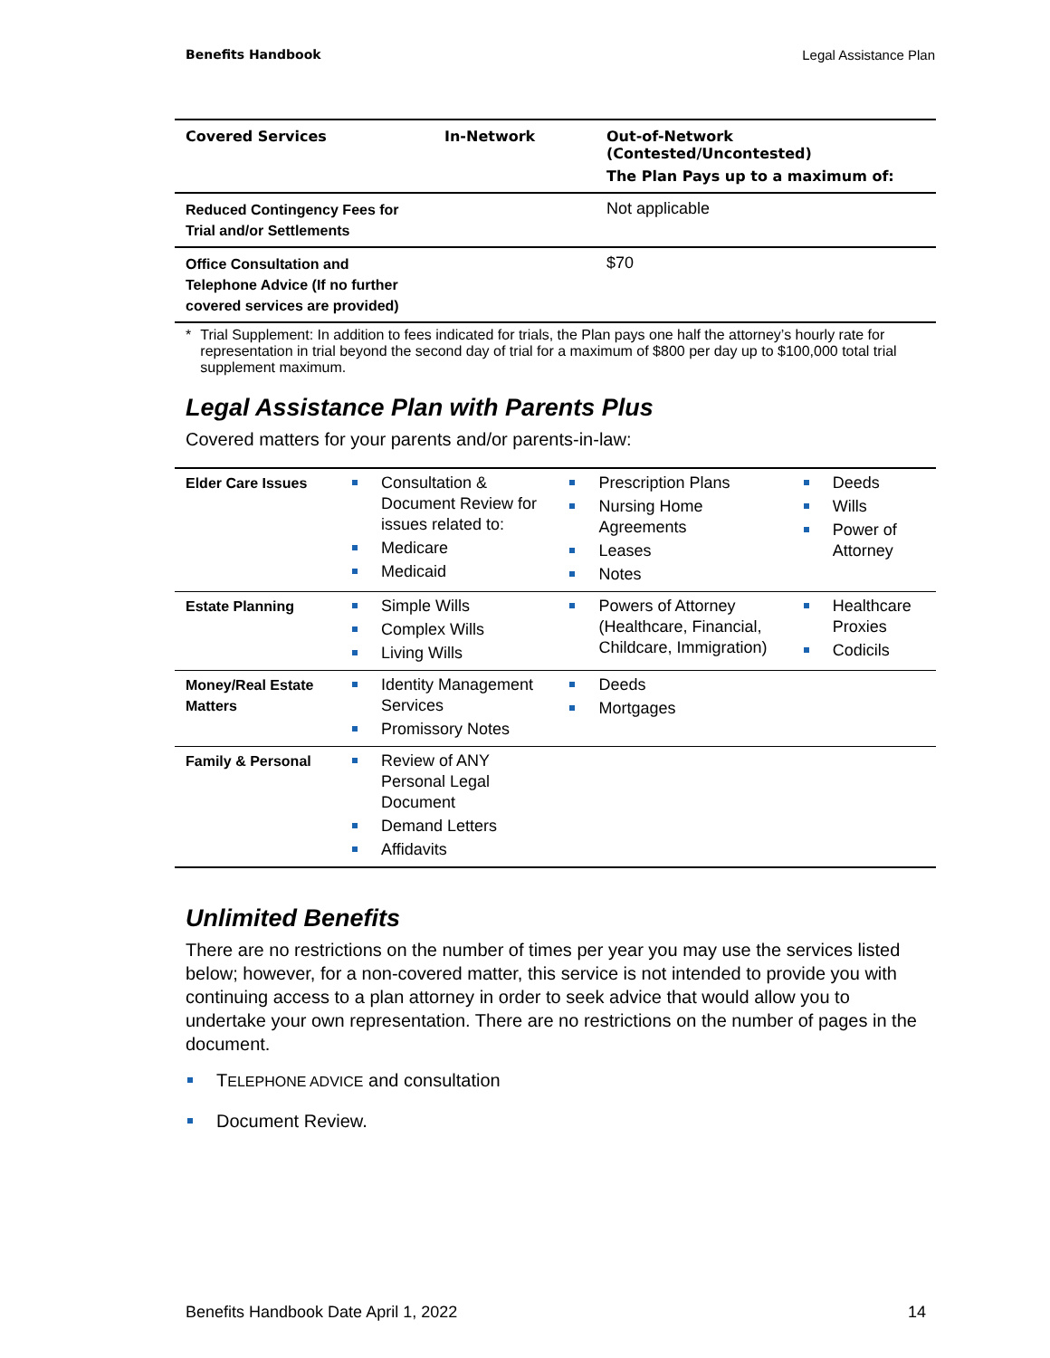Benefits Handbook Legal Assistance Plan
| Covered Services | In-Network | Out-of-Network (Contested/Uncontested) The Plan Pays up to a maximum of: |
| --- | --- | --- |
| Reduced Contingency Fees for Trial and/or Settlements | | Not applicable |
| Office Consultation and Telephone Advice (If no further covered services are provided) | | $70 |
* Trial Supplement: In addition to fees indicated for trials, the Plan pays one half the attorney’s hourly rate for representation in trial beyond the second day of trial for a maximum of $800 per day up to $100,000 total trial supplement maximum.
Legal Assistance Plan with Parents Plus
Covered matters for your parents and/or parents-in-law:
| Elder Care Issues | Consultation & Document Review for issues related to: Medicare Medicaid | Prescription Plans Nursing Home Agreements Leases Notes | Deeds Wills Power of Attorney |
| Estate Planning | Simple Wills Complex Wills Living Wills | Powers of Attorney (Healthcare, Financial, Childcare, Immigration) | Healthcare Proxies Codicils |
| Money/Real Estate Matters | Identity Management Services Promissory Notes | Deeds Mortgages | |
| Family & Personal | Review of ANY Personal Legal Document Demand Letters Affidavits | | |
Unlimited Benefits
There are no restrictions on the number of times per year you may use the services listed below; however, for a non-covered matter, this service is not intended to provide you with continuing access to a plan attorney in order to seek advice that would allow you to undertake your own representation. There are no restrictions on the number of pages in the document.
TELEPHONE ADVICE and consultation
Document Review.
Benefits Handbook Date April 1, 2022 14